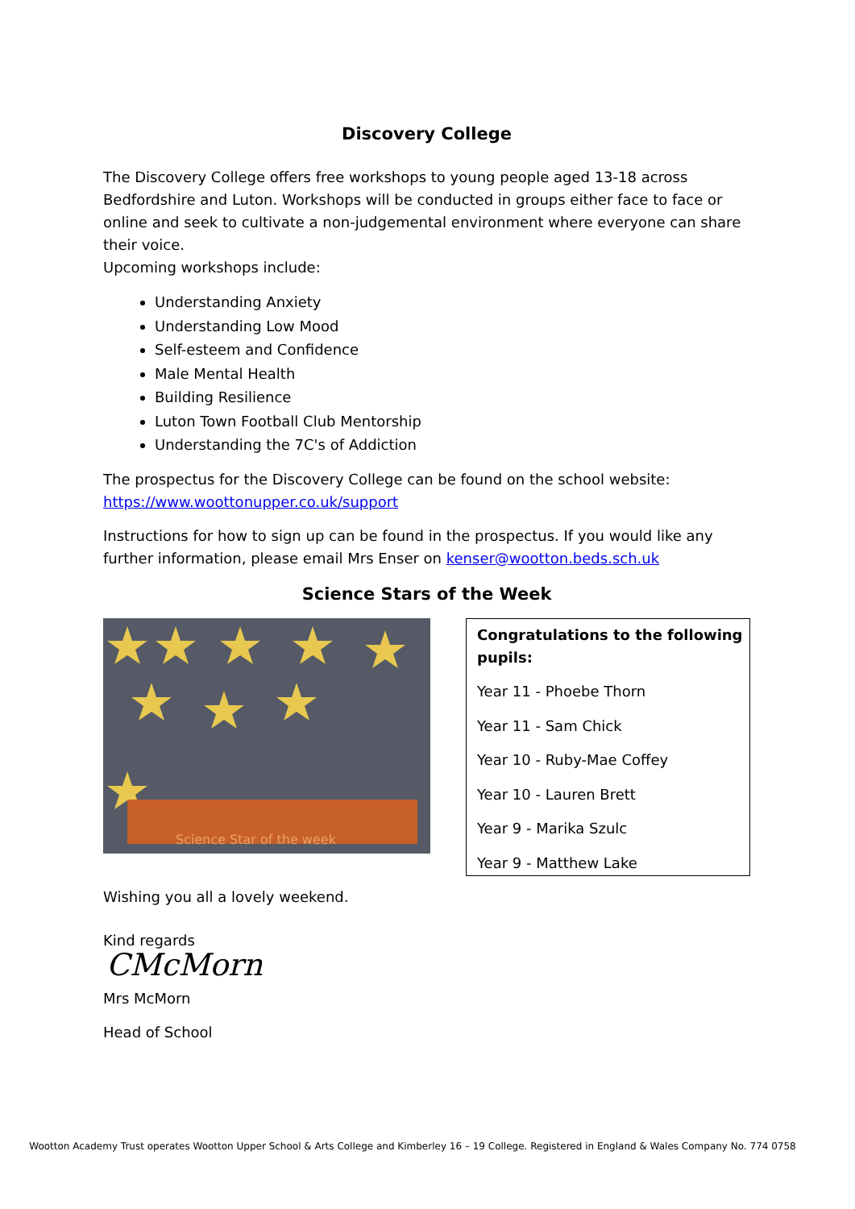Discovery College
The Discovery College offers free workshops to young people aged 13-18 across Bedfordshire and Luton. Workshops will be conducted in groups either face to face or online and seek to cultivate a non-judgemental environment where everyone can share their voice.
Upcoming workshops include:
Understanding Anxiety
Understanding Low Mood
Self-esteem and Confidence
Male Mental Health
Building Resilience
Luton Town Football Club Mentorship
Understanding the 7C's of Addiction
The prospectus for the Discovery College can be found on the school website: https://www.woottonupper.co.uk/support
Instructions for how to sign up can be found in the prospectus. If you would like any further information, please email Mrs Enser on kenser@wootton.beds.sch.uk
Science Stars of the Week
Science Star of the week
Congratulations to the following pupils:
Year 11 - Phoebe Thorn
Year 11 - Sam Chick
Year 10 - Ruby-Mae Coffey
Year 10 - Lauren Brett
Year 9 - Marika Szulc
Year 9 - Matthew Lake
Wishing you all a lovely weekend.
Kind regards
CMcMorn
Mrs McMorn
Head of School
Wootton Academy Trust operates Wootton Upper School & Arts College and Kimberley 16 – 19 College. Registered in England & Wales Company No. 774 0758